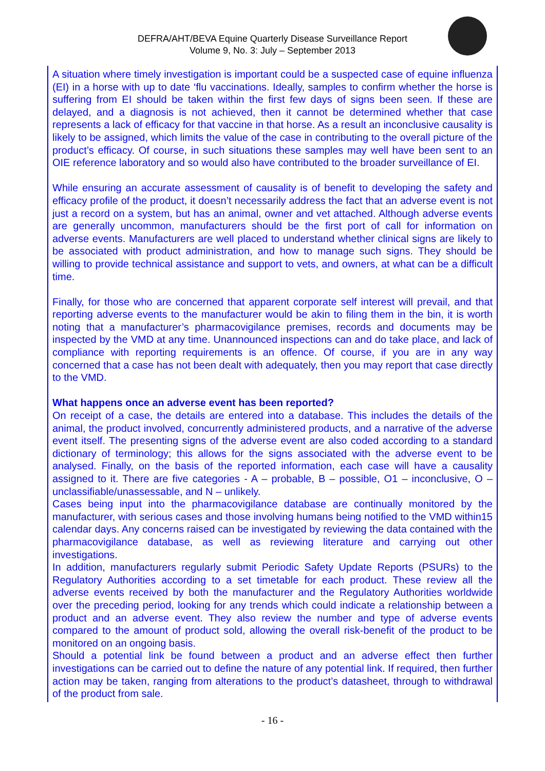DEFRA/AHT/BEVA Equine Quarterly Disease Surveillance Report
Volume 9, No. 3: July – September 2013
A situation where timely investigation is important could be a suspected case of equine influenza (EI) in a horse with up to date ‘flu vaccinations. Ideally, samples to confirm whether the horse is suffering from EI should be taken within the first few days of signs been seen. If these are delayed, and a diagnosis is not achieved, then it cannot be determined whether that case represents a lack of efficacy for that vaccine in that horse. As a result an inconclusive causality is likely to be assigned, which limits the value of the case in contributing to the overall picture of the product’s efficacy. Of course, in such situations these samples may well have been sent to an OIE reference laboratory and so would also have contributed to the broader surveillance of EI.
While ensuring an accurate assessment of causality is of benefit to developing the safety and efficacy profile of the product, it doesn’t necessarily address the fact that an adverse event is not just a record on a system, but has an animal, owner and vet attached. Although adverse events are generally uncommon, manufacturers should be the first port of call for information on adverse events. Manufacturers are well placed to understand whether clinical signs are likely to be associated with product administration, and how to manage such signs. They should be willing to provide technical assistance and support to vets, and owners, at what can be a difficult time.
Finally, for those who are concerned that apparent corporate self interest will prevail, and that reporting adverse events to the manufacturer would be akin to filing them in the bin, it is worth noting that a manufacturer’s pharmacovigilance premises, records and documents may be inspected by the VMD at any time. Unannounced inspections can and do take place, and lack of compliance with reporting requirements is an offence. Of course, if you are in any way concerned that a case has not been dealt with adequately, then you may report that case directly to the VMD.
What happens once an adverse event has been reported?
On receipt of a case, the details are entered into a database. This includes the details of the animal, the product involved, concurrently administered products, and a narrative of the adverse event itself. The presenting signs of the adverse event are also coded according to a standard dictionary of terminology; this allows for the signs associated with the adverse event to be analysed. Finally, on the basis of the reported information, each case will have a causality assigned to it. There are five categories - A – probable, B – possible, O1 – inconclusive, O – unclassifiable/unassessable, and N – unlikely.
Cases being input into the pharmacovigilance database are continually monitored by the manufacturer, with serious cases and those involving humans being notified to the VMD within15 calendar days. Any concerns raised can be investigated by reviewing the data contained with the pharmacovigilance database, as well as reviewing literature and carrying out other investigations.
In addition, manufacturers regularly submit Periodic Safety Update Reports (PSURs) to the Regulatory Authorities according to a set timetable for each product. These review all the adverse events received by both the manufacturer and the Regulatory Authorities worldwide over the preceding period, looking for any trends which could indicate a relationship between a product and an adverse event. They also review the number and type of adverse events compared to the amount of product sold, allowing the overall risk-benefit of the product to be monitored on an ongoing basis.
Should a potential link be found between a product and an adverse effect then further investigations can be carried out to define the nature of any potential link. If required, then further action may be taken, ranging from alterations to the product’s datasheet, through to withdrawal of the product from sale.
- 16 -